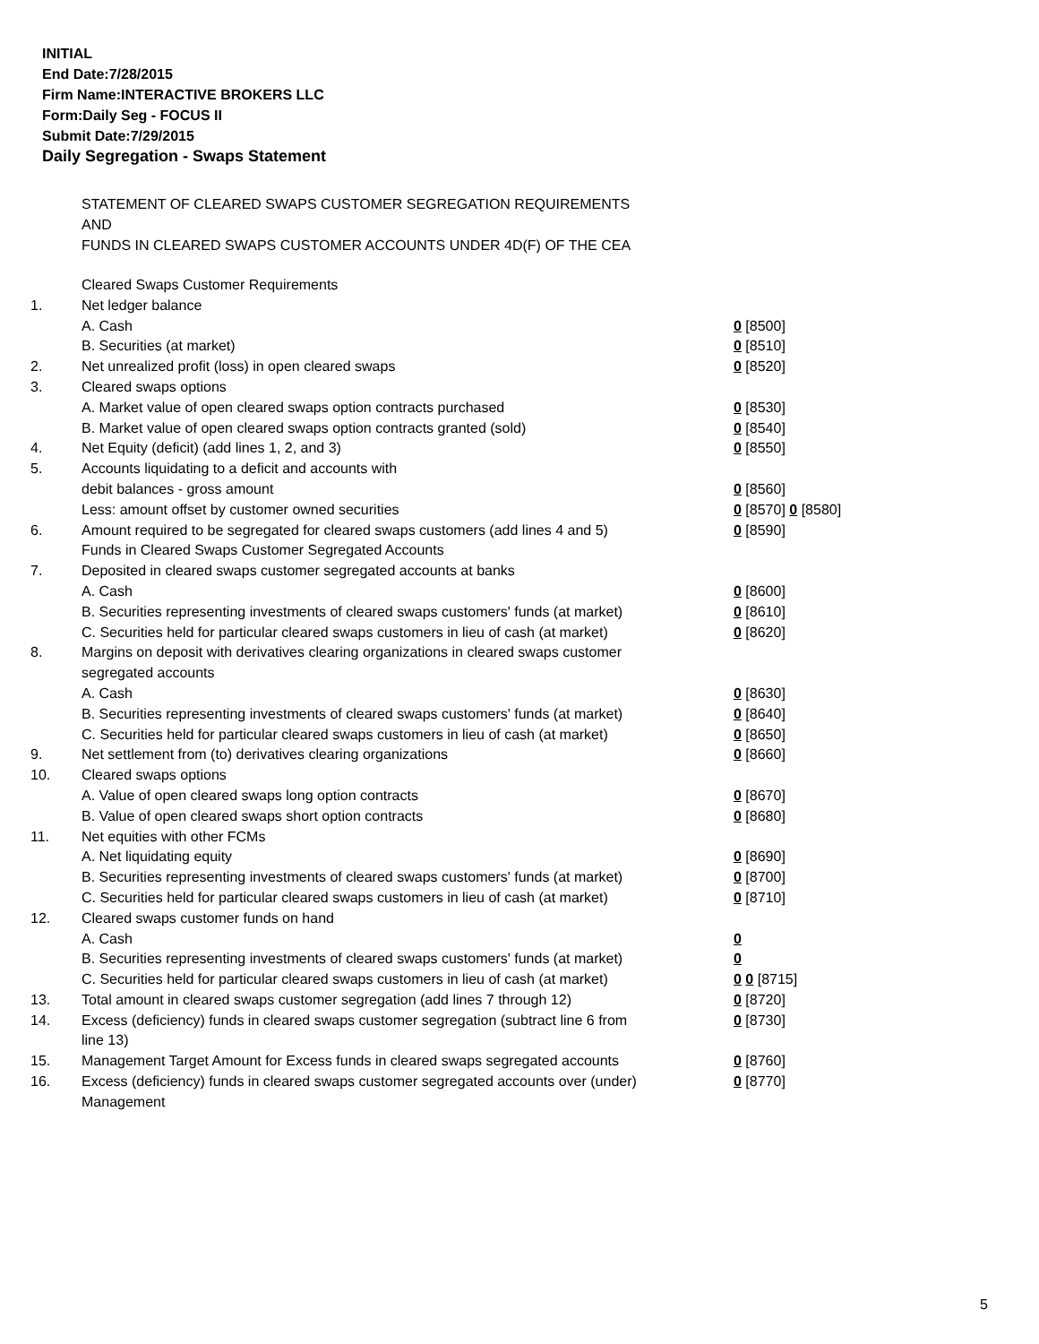INITIAL
End Date:7/28/2015
Firm Name:INTERACTIVE BROKERS LLC
Form:Daily Seg - FOCUS II
Submit Date:7/29/2015
Daily Segregation - Swaps Statement
STATEMENT OF CLEARED SWAPS CUSTOMER SEGREGATION REQUIREMENTS
AND
FUNDS IN CLEARED SWAPS CUSTOMER ACCOUNTS UNDER 4D(F) OF THE CEA
| | Cleared Swaps Customer Requirements | |
| 1. | Net ledger balance | |
| | A. Cash | 0 [8500] |
| | B. Securities (at market) | 0 [8510] |
| 2. | Net unrealized profit (loss) in open cleared swaps | 0 [8520] |
| 3. | Cleared swaps options | |
| | A. Market value of open cleared swaps option contracts purchased | 0 [8530] |
| | B. Market value of open cleared swaps option contracts granted (sold) | 0 [8540] |
| 4. | Net Equity (deficit) (add lines 1, 2, and 3) | 0 [8550] |
| 5. | Accounts liquidating to a deficit and accounts with | |
| | debit balances - gross amount | 0 [8560] |
| | Less: amount offset by customer owned securities | 0 [8570] 0 [8580] |
| 6. | Amount required to be segregated for cleared swaps customers (add lines 4 and 5) | 0 [8590] |
| | Funds in Cleared Swaps Customer Segregated Accounts | |
| 7. | Deposited in cleared swaps customer segregated accounts at banks | |
| | A. Cash | 0 [8600] |
| | B. Securities representing investments of cleared swaps customers' funds (at market) | 0 [8610] |
| | C. Securities held for particular cleared swaps customers in lieu of cash (at market) | 0 [8620] |
| 8. | Margins on deposit with derivatives clearing organizations in cleared swaps customer segregated accounts | |
| | A. Cash | 0 [8630] |
| | B. Securities representing investments of cleared swaps customers' funds (at market) | 0 [8640] |
| | C. Securities held for particular cleared swaps customers in lieu of cash (at market) | 0 [8650] |
| 9. | Net settlement from (to) derivatives clearing organizations | 0 [8660] |
| 10. | Cleared swaps options | |
| | A. Value of open cleared swaps long option contracts | 0 [8670] |
| | B. Value of open cleared swaps short option contracts | 0 [8680] |
| 11. | Net equities with other FCMs | |
| | A. Net liquidating equity | 0 [8690] |
| | B. Securities representing investments of cleared swaps customers' funds (at market) | 0 [8700] |
| | C. Securities held for particular cleared swaps customers in lieu of cash (at market) | 0 [8710] |
| 12. | Cleared swaps customer funds on hand | |
| | A. Cash | 0 |
| | B. Securities representing investments of cleared swaps customers' funds (at market) | 0 |
| | C. Securities held for particular cleared swaps customers in lieu of cash (at market) | 0 0 [8715] |
| 13. | Total amount in cleared swaps customer segregation (add lines 7 through 12) | 0 [8720] |
| 14. | Excess (deficiency) funds in cleared swaps customer segregation (subtract line 6 from line 13) | 0 [8730] |
| 15. | Management Target Amount for Excess funds in cleared swaps segregated accounts | 0 [8760] |
| 16. | Excess (deficiency) funds in cleared swaps customer segregated accounts over (under) Management | 0 [8770] |
5